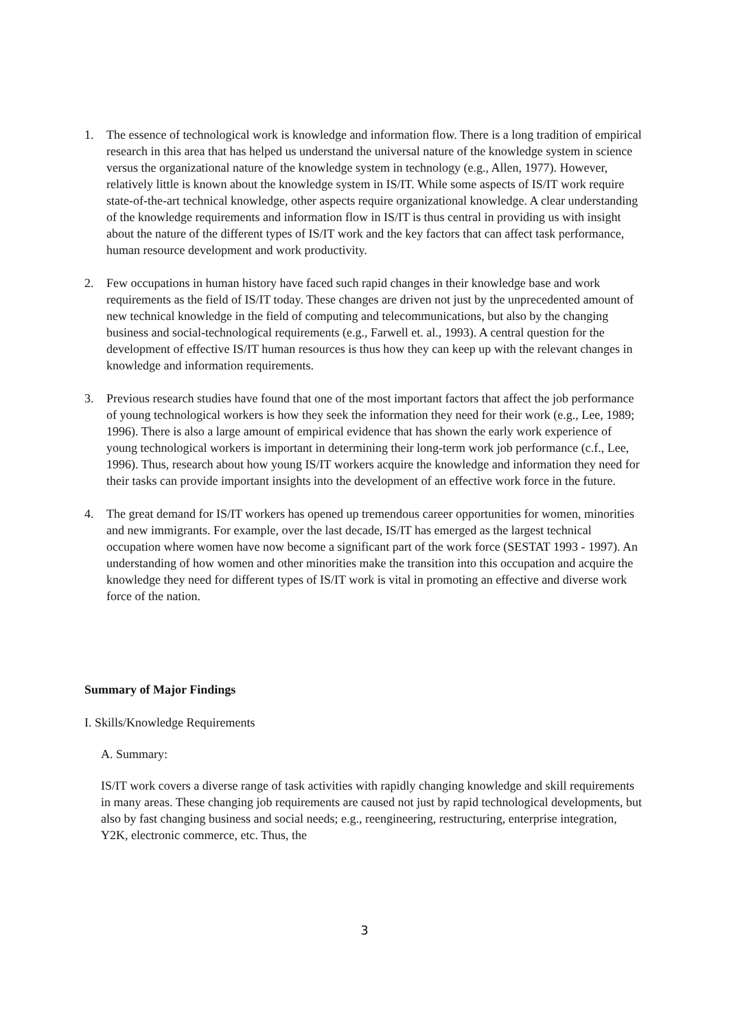1. The essence of technological work is knowledge and information flow. There is a long tradition of empirical research in this area that has helped us understand the universal nature of the knowledge system in science versus the organizational nature of the knowledge system in technology (e.g., Allen, 1977). However, relatively little is known about the knowledge system in IS/IT. While some aspects of IS/IT work require state-of-the-art technical knowledge, other aspects require organizational knowledge. A clear understanding of the knowledge requirements and information flow in IS/IT is thus central in providing us with insight about the nature of the different types of IS/IT work and the key factors that can affect task performance, human resource development and work productivity.
2. Few occupations in human history have faced such rapid changes in their knowledge base and work requirements as the field of IS/IT today. These changes are driven not just by the unprecedented amount of new technical knowledge in the field of computing and telecommunications, but also by the changing business and social-technological requirements (e.g., Farwell et. al., 1993). A central question for the development of effective IS/IT human resources is thus how they can keep up with the relevant changes in knowledge and information requirements.
3. Previous research studies have found that one of the most important factors that affect the job performance of young technological workers is how they seek the information they need for their work (e.g., Lee, 1989; 1996). There is also a large amount of empirical evidence that has shown the early work experience of young technological workers is important in determining their long-term work job performance (c.f., Lee, 1996). Thus, research about how young IS/IT workers acquire the knowledge and information they need for their tasks can provide important insights into the development of an effective work force in the future.
4. The great demand for IS/IT workers has opened up tremendous career opportunities for women, minorities and new immigrants. For example, over the last decade, IS/IT has emerged as the largest technical occupation where women have now become a significant part of the work force (SESTAT 1993 - 1997). An understanding of how women and other minorities make the transition into this occupation and acquire the knowledge they need for different types of IS/IT work is vital in promoting an effective and diverse work force of the nation.
Summary of Major Findings
I. Skills/Knowledge Requirements
A. Summary:
IS/IT work covers a diverse range of task activities with rapidly changing knowledge and skill requirements in many areas. These changing job requirements are caused not just by rapid technological developments, but also by fast changing business and social needs; e.g., reengineering, restructuring, enterprise integration, Y2K, electronic commerce, etc. Thus, the
3